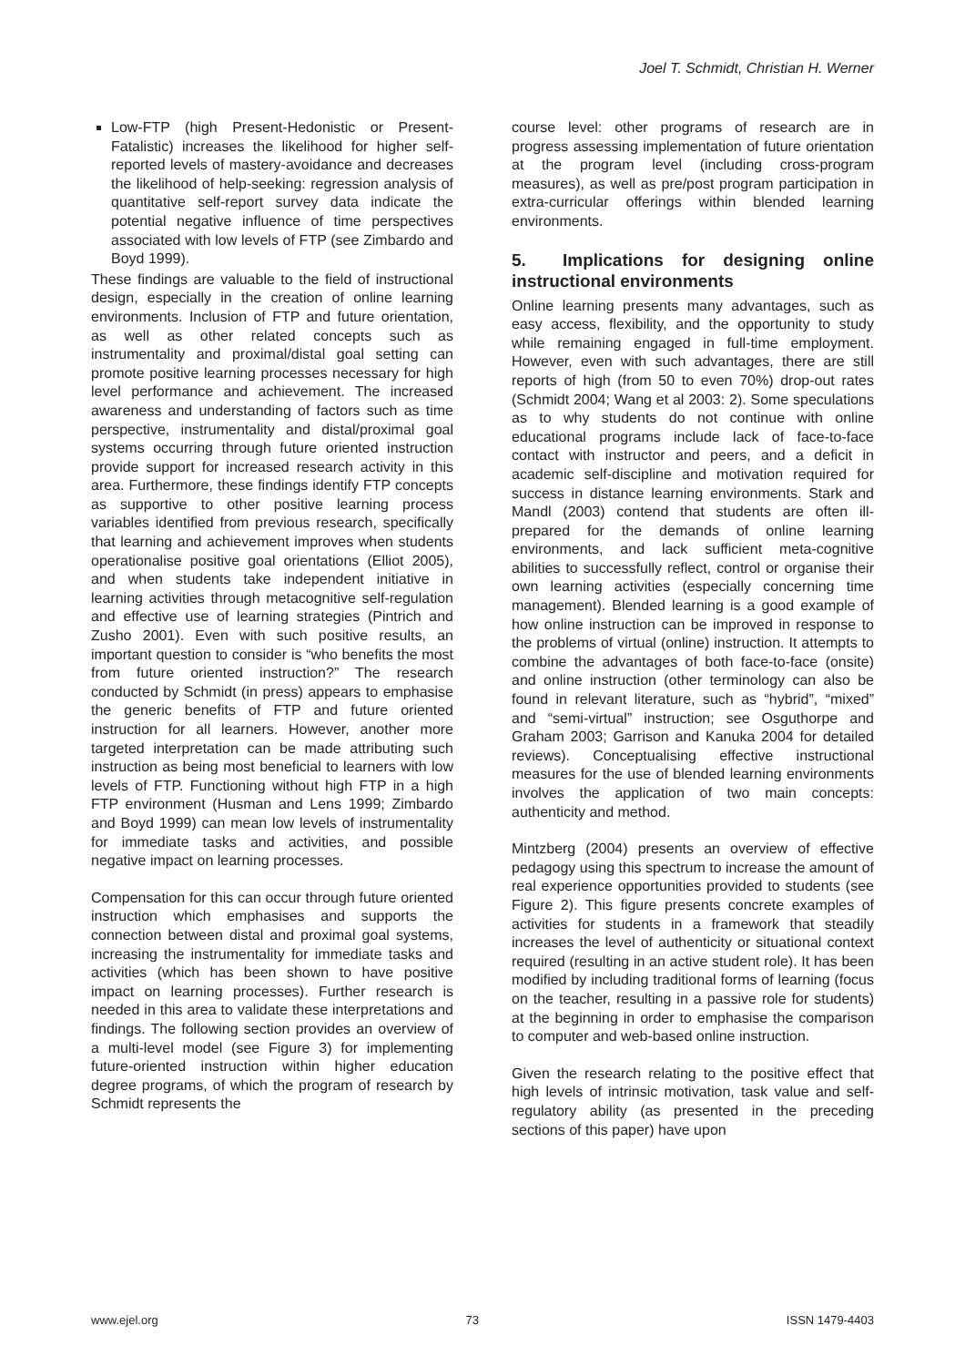Joel T. Schmidt, Christian H. Werner
Low-FTP (high Present-Hedonistic or Present-Fatalistic) increases the likelihood for higher self-reported levels of mastery-avoidance and decreases the likelihood of help-seeking: regression analysis of quantitative self-report survey data indicate the potential negative influence of time perspectives associated with low levels of FTP (see Zimbardo and Boyd 1999).
These findings are valuable to the field of instructional design, especially in the creation of online learning environments. Inclusion of FTP and future orientation, as well as other related concepts such as instrumentality and proximal/distal goal setting can promote positive learning processes necessary for high level performance and achievement. The increased awareness and understanding of factors such as time perspective, instrumentality and distal/proximal goal systems occurring through future oriented instruction provide support for increased research activity in this area. Furthermore, these findings identify FTP concepts as supportive to other positive learning process variables identified from previous research, specifically that learning and achievement improves when students operationalise positive goal orientations (Elliot 2005), and when students take independent initiative in learning activities through metacognitive self-regulation and effective use of learning strategies (Pintrich and Zusho 2001). Even with such positive results, an important question to consider is “who benefits the most from future oriented instruction?” The research conducted by Schmidt (in press) appears to emphasise the generic benefits of FTP and future oriented instruction for all learners. However, another more targeted interpretation can be made attributing such instruction as being most beneficial to learners with low levels of FTP. Functioning without high FTP in a high FTP environment (Husman and Lens 1999; Zimbardo and Boyd 1999) can mean low levels of instrumentality for immediate tasks and activities, and possible negative impact on learning processes.
Compensation for this can occur through future oriented instruction which emphasises and supports the connection between distal and proximal goal systems, increasing the instrumentality for immediate tasks and activities (which has been shown to have positive impact on learning processes). Further research is needed in this area to validate these interpretations and findings. The following section provides an overview of a multi-level model (see Figure 3) for implementing future-oriented instruction within higher education degree programs, of which the program of research by Schmidt represents the
course level: other programs of research are in progress assessing implementation of future orientation at the program level (including cross-program measures), as well as pre/post program participation in extra-curricular offerings within blended learning environments.
5. Implications for designing online instructional environments
Online learning presents many advantages, such as easy access, flexibility, and the opportunity to study while remaining engaged in full-time employment. However, even with such advantages, there are still reports of high (from 50 to even 70%) drop-out rates (Schmidt 2004; Wang et al 2003: 2). Some speculations as to why students do not continue with online educational programs include lack of face-to-face contact with instructor and peers, and a deficit in academic self-discipline and motivation required for success in distance learning environments. Stark and Mandl (2003) contend that students are often ill-prepared for the demands of online learning environments, and lack sufficient meta-cognitive abilities to successfully reflect, control or organise their own learning activities (especially concerning time management). Blended learning is a good example of how online instruction can be improved in response to the problems of virtual (online) instruction. It attempts to combine the advantages of both face-to-face (onsite) and online instruction (other terminology can also be found in relevant literature, such as “hybrid”, “mixed” and “semi-virtual” instruction; see Osguthorpe and Graham 2003; Garrison and Kanuka 2004 for detailed reviews). Conceptualising effective instructional measures for the use of blended learning environments involves the application of two main concepts: authenticity and method.
Mintzberg (2004) presents an overview of effective pedagogy using this spectrum to increase the amount of real experience opportunities provided to students (see Figure 2). This figure presents concrete examples of activities for students in a framework that steadily increases the level of authenticity or situational context required (resulting in an active student role). It has been modified by including traditional forms of learning (focus on the teacher, resulting in a passive role for students) at the beginning in order to emphasise the comparison to computer and web-based online instruction.
Given the research relating to the positive effect that high levels of intrinsic motivation, task value and self-regulatory ability (as presented in the preceding sections of this paper) have upon
www.ejel.org 73 ISSN 1479-4403